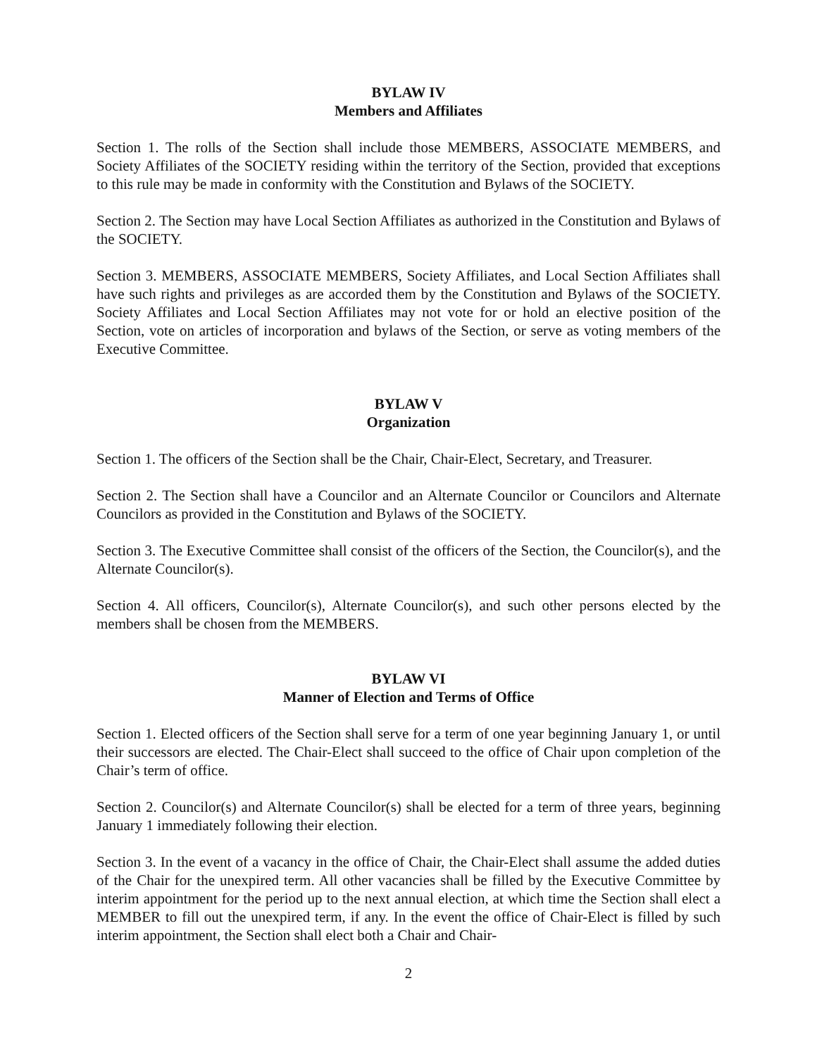BYLAW IV
Members and Affiliates
Section 1. The rolls of the Section shall include those MEMBERS, ASSOCIATE MEMBERS, and Society Affiliates of the SOCIETY residing within the territory of the Section, provided that exceptions to this rule may be made in conformity with the Constitution and Bylaws of the SOCIETY.
Section 2. The Section may have Local Section Affiliates as authorized in the Constitution and Bylaws of the SOCIETY.
Section 3. MEMBERS, ASSOCIATE MEMBERS, Society Affiliates, and Local Section Affiliates shall have such rights and privileges as are accorded them by the Constitution and Bylaws of the SOCIETY. Society Affiliates and Local Section Affiliates may not vote for or hold an elective position of the Section, vote on articles of incorporation and bylaws of the Section, or serve as voting members of the Executive Committee.
BYLAW V
Organization
Section 1. The officers of the Section shall be the Chair, Chair-Elect, Secretary, and Treasurer.
Section 2. The Section shall have a Councilor and an Alternate Councilor or Councilors and Alternate Councilors as provided in the Constitution and Bylaws of the SOCIETY.
Section 3. The Executive Committee shall consist of the officers of the Section, the Councilor(s), and the Alternate Councilor(s).
Section 4. All officers, Councilor(s), Alternate Councilor(s), and such other persons elected by the members shall be chosen from the MEMBERS.
BYLAW VI
Manner of Election and Terms of Office
Section 1. Elected officers of the Section shall serve for a term of one year beginning January 1, or until their successors are elected. The Chair-Elect shall succeed to the office of Chair upon completion of the Chair’s term of office.
Section 2. Councilor(s) and Alternate Councilor(s) shall be elected for a term of three years, beginning January 1 immediately following their election.
Section 3. In the event of a vacancy in the office of Chair, the Chair-Elect shall assume the added duties of the Chair for the unexpired term. All other vacancies shall be filled by the Executive Committee by interim appointment for the period up to the next annual election, at which time the Section shall elect a MEMBER to fill out the unexpired term, if any. In the event the office of Chair-Elect is filled by such interim appointment, the Section shall elect both a Chair and Chair-
2